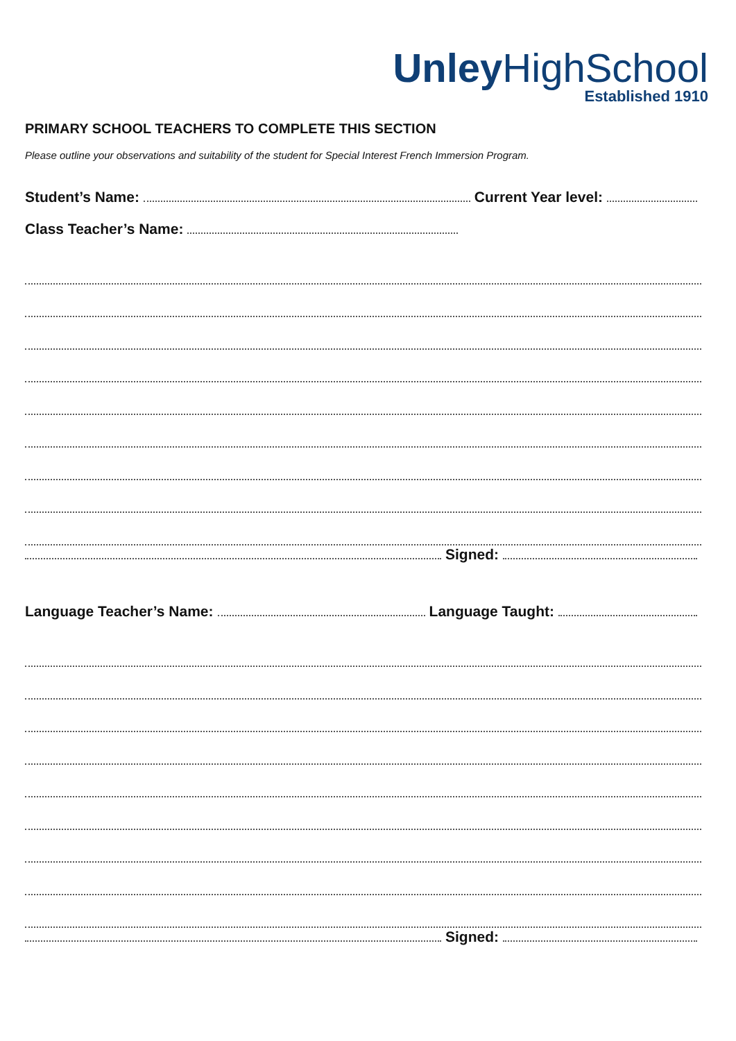Unley HighSchool
Established 1910
PRIMARY SCHOOL TEACHERS TO COMPLETE THIS SECTION
Please outline your observations and suitability of the student for Special Interest French Immersion Program.
Student’s Name: Current Year level:
Class Teacher’s Name:
Signed:
Language Teacher’s Name: Language Taught:
Signed: